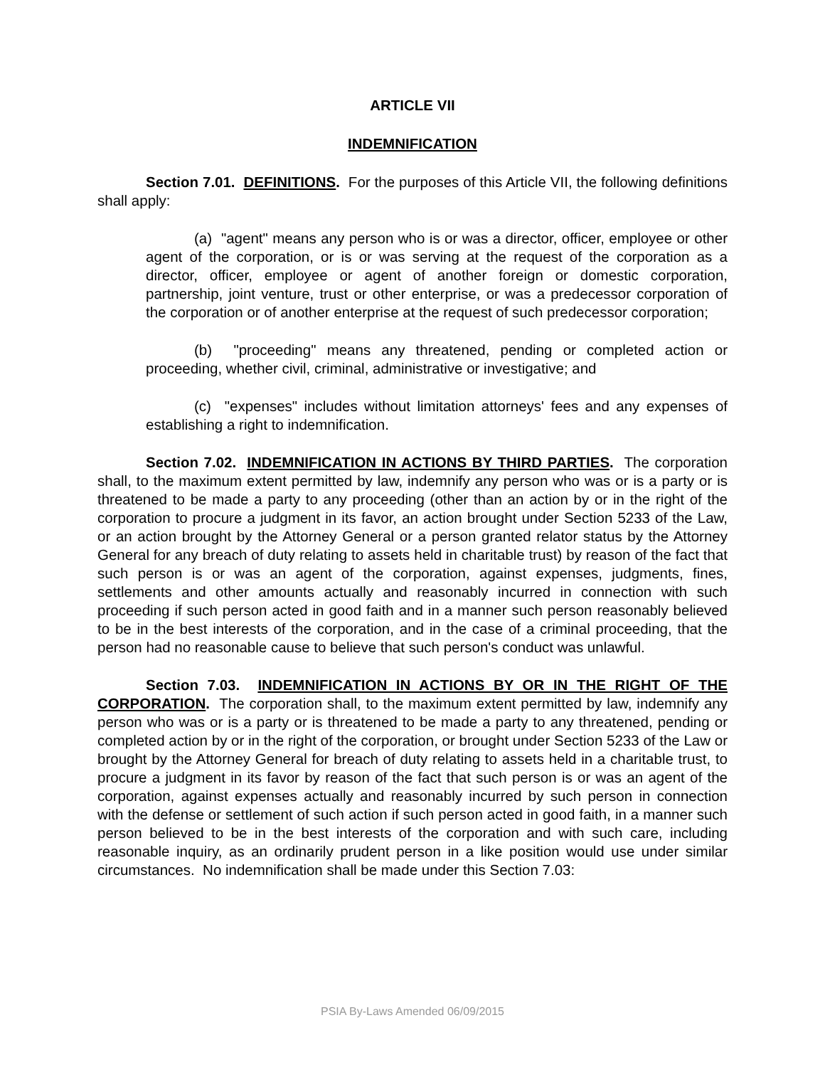ARTICLE VII
INDEMNIFICATION
Section 7.01. DEFINITIONS. For the purposes of this Article VII, the following definitions shall apply:
(a) "agent" means any person who is or was a director, officer, employee or other agent of the corporation, or is or was serving at the request of the corporation as a director, officer, employee or agent of another foreign or domestic corporation, partnership, joint venture, trust or other enterprise, or was a predecessor corporation of the corporation or of another enterprise at the request of such predecessor corporation;
(b) "proceeding" means any threatened, pending or completed action or proceeding, whether civil, criminal, administrative or investigative; and
(c) "expenses" includes without limitation attorneys' fees and any expenses of establishing a right to indemnification.
Section 7.02. INDEMNIFICATION IN ACTIONS BY THIRD PARTIES. The corporation shall, to the maximum extent permitted by law, indemnify any person who was or is a party or is threatened to be made a party to any proceeding (other than an action by or in the right of the corporation to procure a judgment in its favor, an action brought under Section 5233 of the Law, or an action brought by the Attorney General or a person granted relator status by the Attorney General for any breach of duty relating to assets held in charitable trust) by reason of the fact that such person is or was an agent of the corporation, against expenses, judgments, fines, settlements and other amounts actually and reasonably incurred in connection with such proceeding if such person acted in good faith and in a manner such person reasonably believed to be in the best interests of the corporation, and in the case of a criminal proceeding, that the person had no reasonable cause to believe that such person's conduct was unlawful.
Section 7.03. INDEMNIFICATION IN ACTIONS BY OR IN THE RIGHT OF THE CORPORATION. The corporation shall, to the maximum extent permitted by law, indemnify any person who was or is a party or is threatened to be made a party to any threatened, pending or completed action by or in the right of the corporation, or brought under Section 5233 of the Law or brought by the Attorney General for breach of duty relating to assets held in a charitable trust, to procure a judgment in its favor by reason of the fact that such person is or was an agent of the corporation, against expenses actually and reasonably incurred by such person in connection with the defense or settlement of such action if such person acted in good faith, in a manner such person believed to be in the best interests of the corporation and with such care, including reasonable inquiry, as an ordinarily prudent person in a like position would use under similar circumstances. No indemnification shall be made under this Section 7.03:
PSIA By-Laws Amended 06/09/2015